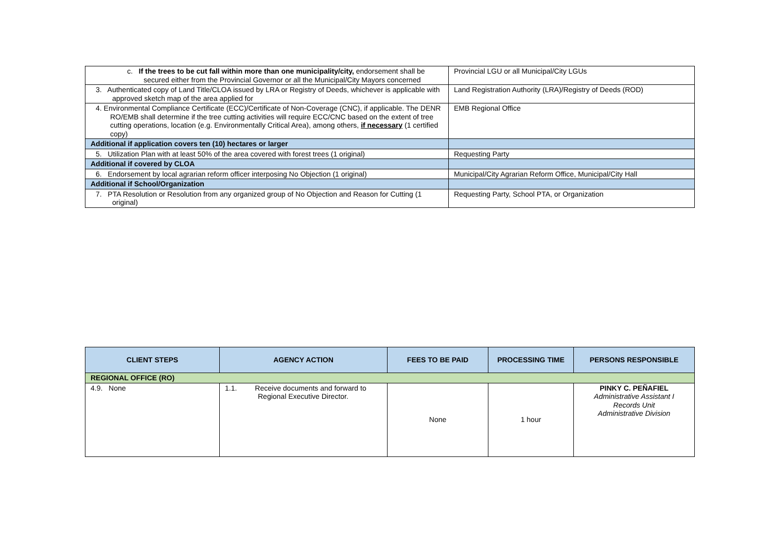| c. If the trees to be cut fall within more than one municipality/city, endorsement shall be secured either from the Provincial Governor or all the Municipal/City Mayors concerned | Provincial LGU or all Municipal/City LGUs |
| 3. Authenticated copy of Land Title/CLOA issued by LRA or Registry of Deeds, whichever is applicable with approved sketch map of the area applied for | Land Registration Authority (LRA)/Registry of Deeds (ROD) |
| 4. Environmental Compliance Certificate (ECC)/Certificate of Non-Coverage (CNC), if applicable. The DENR RO/EMB shall determine if the tree cutting activities will require ECC/CNC based on the extent of tree cutting operations, location (e.g. Environmentally Critical Area), among others, if necessary (1 certified copy) | EMB Regional Office |
| Additional if application covers ten (10) hectares or larger | |
| 5. Utilization Plan with at least 50% of the area covered with forest trees (1 original) | Requesting Party |
| Additional if covered by CLOA | |
| 6. Endorsement by local agrarian reform officer interposing No Objection (1 original) | Municipal/City Agrarian Reform Office, Municipal/City Hall |
| Additional if School/Organization | |
| 7. PTA Resolution or Resolution from any organized group of No Objection and Reason for Cutting (1 original) | Requesting Party, School PTA, or Organization |
| CLIENT STEPS | AGENCY ACTION | FEES TO BE PAID | PROCESSING TIME | PERSONS RESPONSIBLE |
| --- | --- | --- | --- | --- |
| REGIONAL OFFICE (RO) | | | | |
| 4.9. None | 1.1. Receive documents and forward to Regional Executive Director. | None | 1 hour | PINKY C. PEÑAFIEL Administrative Assistant I Records Unit Administrative Division |